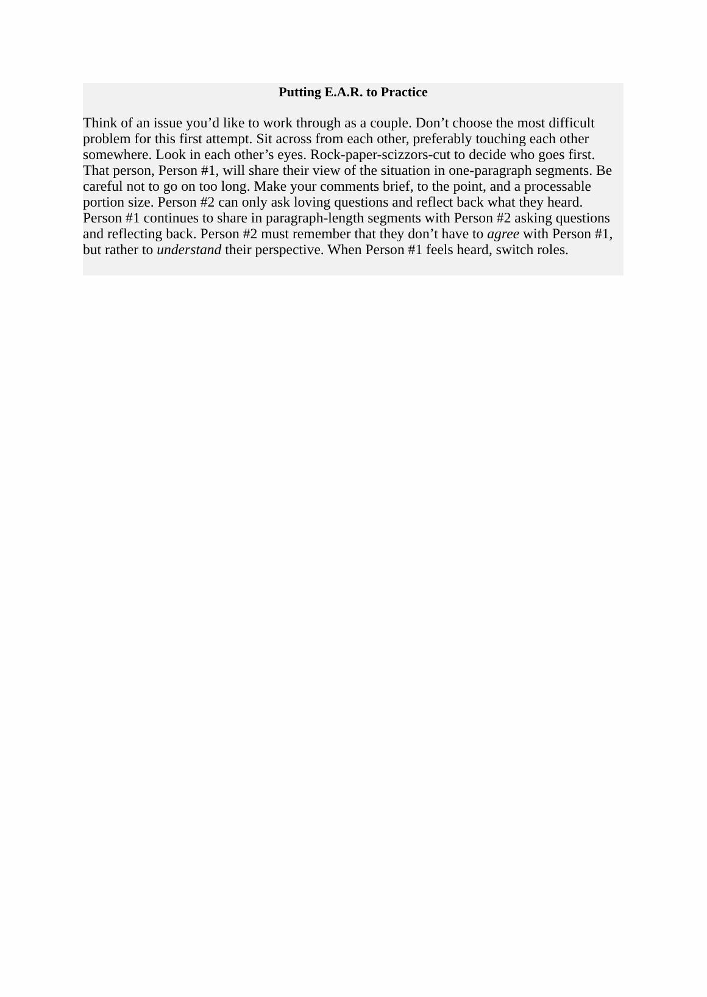Putting E.A.R. to Practice
Think of an issue you’d like to work through as a couple. Don’t choose the most difficult problem for this first attempt. Sit across from each other, preferably touching each other somewhere. Look in each other’s eyes. Rock-paper-scizzors-cut to decide who goes first. That person, Person #1, will share their view of the situation in one-paragraph segments. Be careful not to go on too long. Make your comments brief, to the point, and a processable portion size. Person #2 can only ask loving questions and reflect back what they heard. Person #1 continues to share in paragraph-length segments with Person #2 asking questions and reflecting back. Person #2 must remember that they don’t have to agree with Person #1, but rather to understand their perspective. When Person #1 feels heard, switch roles.